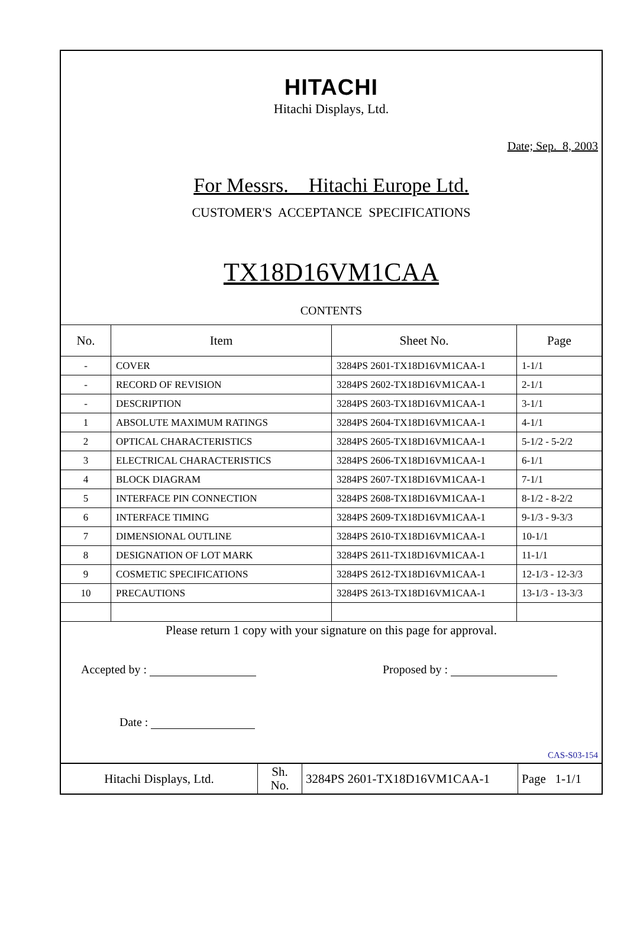HITACHI
Hitachi Displays, Ltd.
Date; Sep. 8, 2003
For Messrs. Hitachi Europe Ltd.
CUSTOMER'S ACCEPTANCE SPECIFICATIONS
TX18D16VM1CAA
CONTENTS
| No. | Item | Sheet No. | Page |
| --- | --- | --- | --- |
| - | COVER | 3284PS 2601-TX18D16VM1CAA-1 | 1-1/1 |
| - | RECORD OF REVISION | 3284PS 2602-TX18D16VM1CAA-1 | 2-1/1 |
| - | DESCRIPTION | 3284PS 2603-TX18D16VM1CAA-1 | 3-1/1 |
| 1 | ABSOLUTE MAXIMUM RATINGS | 3284PS 2604-TX18D16VM1CAA-1 | 4-1/1 |
| 2 | OPTICAL CHARACTERISTICS | 3284PS 2605-TX18D16VM1CAA-1 | 5-1/2 - 5-2/2 |
| 3 | ELECTRICAL CHARACTERISTICS | 3284PS 2606-TX18D16VM1CAA-1 | 6-1/1 |
| 4 | BLOCK DIAGRAM | 3284PS 2607-TX18D16VM1CAA-1 | 7-1/1 |
| 5 | INTERFACE PIN CONNECTION | 3284PS 2608-TX18D16VM1CAA-1 | 8-1/2 - 8-2/2 |
| 6 | INTERFACE TIMING | 3284PS 2609-TX18D16VM1CAA-1 | 9-1/3 - 9-3/3 |
| 7 | DIMENSIONAL OUTLINE | 3284PS 2610-TX18D16VM1CAA-1 | 10-1/1 |
| 8 | DESIGNATION OF LOT MARK | 3284PS 2611-TX18D16VM1CAA-1 | 11-1/1 |
| 9 | COSMETIC SPECIFICATIONS | 3284PS 2612-TX18D16VM1CAA-1 | 12-1/3 - 12-3/3 |
| 10 | PRECAUTIONS | 3284PS 2613-TX18D16VM1CAA-1 | 13-1/3 - 13-3/3 |
Please return 1 copy with your signature on this page for approval.
Accepted by : Proposed by :
Date :
CAS-S03-154
| Hitachi Displays, Ltd. | Sh. No. | 3284PS 2601-TX18D16VM1CAA-1 | Page 1-1/1 |